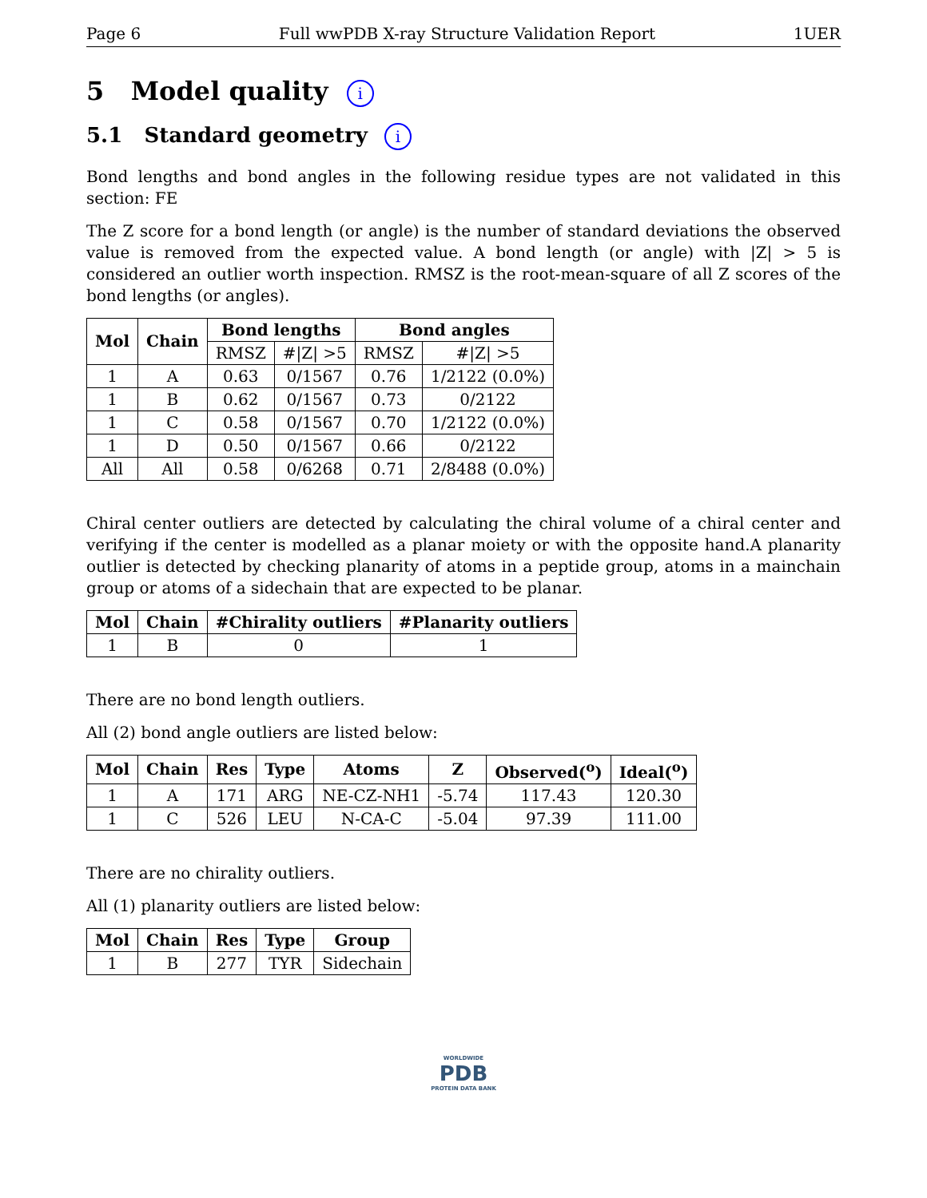Page 6 Full wwPDB X-ray Structure Validation Report 1UER
5 Model quality i
5.1 Standard geometry i
Bond lengths and bond angles in the following residue types are not validated in this section: FE
The Z score for a bond length (or angle) is the number of standard deviations the observed value is removed from the expected value. A bond length (or angle) with |Z| > 5 is considered an outlier worth inspection. RMSZ is the root-mean-square of all Z scores of the bond lengths (or angles).
| Mol | Chain | Bond lengths | | Bond angles | |
| --- | --- | --- | --- | --- | --- |
| | | RMSZ | #/Z/ >5 | RMSZ | #/Z/ >5 |
| 1 | A | 0.63 | 0/1567 | 0.76 | 1/2122 (0.0%) |
| 1 | B | 0.62 | 0/1567 | 0.73 | 0/2122 |
| 1 | C | 0.58 | 0/1567 | 0.70 | 1/2122 (0.0%) |
| 1 | D | 0.50 | 0/1567 | 0.66 | 0/2122 |
| All | All | 0.58 | 0/6268 | 0.71 | 2/8488 (0.0%) |
Chiral center outliers are detected by calculating the chiral volume of a chiral center and verifying if the center is modelled as a planar moiety or with the opposite hand.A planarity outlier is detected by checking planarity of atoms in a peptide group, atoms in a mainchain group or atoms of a sidechain that are expected to be planar.
| Mol | Chain | #Chirality outliers | #Planarity outliers |
| --- | --- | --- | --- |
| 1 | B | 0 | 1 |
There are no bond length outliers.
All (2) bond angle outliers are listed below:
| Mol | Chain | Res | Type | Atoms | Z | Observed(<sup>o</sup>) | Ideal(<sup>o</sup>) |
| --- | --- | --- | --- | --- | --- | --- | --- |
| 1 | A | 171 | ARG | NE-CZ-NH1 | -5.74 | 117.43 | 120.30 |
| 1 | C | 526 | LEU | N-CA-C | -5.04 | 97.39 | 111.00 |
There are no chirality outliers.
All (1) planarity outliers are listed below:
| Mol | Chain | Res | Type | Group |
| --- | --- | --- | --- | --- |
| 1 | B | 277 | TYR | Sidechain |
WORLDWIDE
PDB
PROTEIN DATA BANK